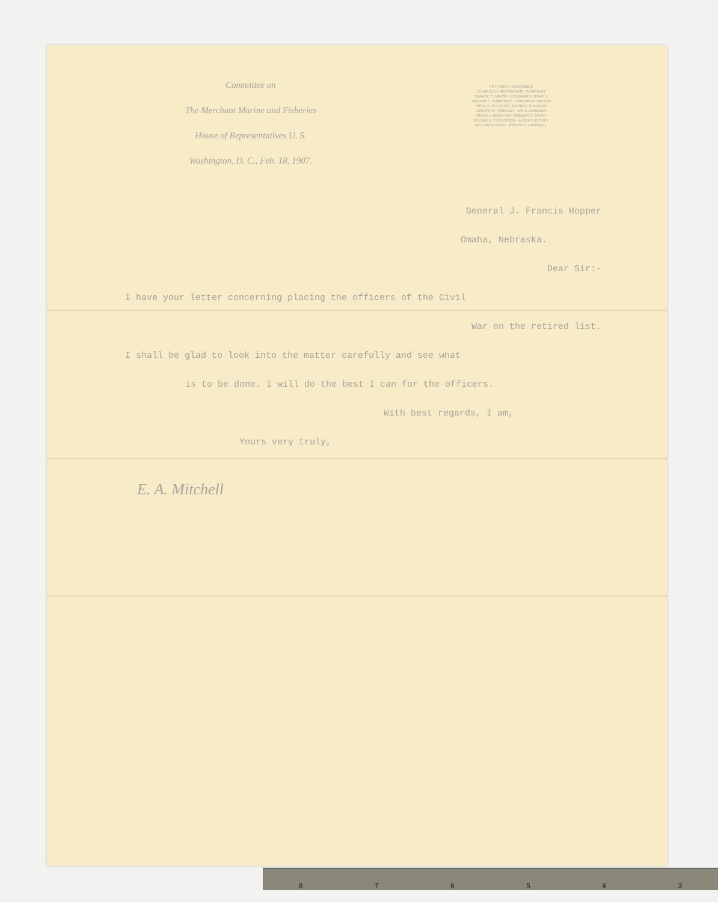Committee on
The Merchant Marine and Fisheries
House of Representatives U. S.
Washington, D. C., Feb. 18, 1907.
FIFTY-NINTH CONGRESS
CHARLES H. GROSVENOR, CHAIRMAN
EDWARD S. MINOR · BENJAMIN F. HOWELL
WILLIAM E. HUMPHREY · WILLIAM W. WILSON
FRED. C. STEVENS · GEORGE SPALDING
JOSEPH W. FORDNEY · JOHN GARDNER
FRANK L. WACHTER · ROBERT C. DAVEY
WILLIAM J. STEVENSON · ALBERT HOOKER
WILLIAM H. RYAN · JOSEPH E. RANSDELL
General J. Francis Hopper
Omaha, Nebraska.
Dear Sir:-
I have your letter concerning placing the officers of the Civil
War on the retired list.
I shall be glad to look into the matter carefully and see what
is to be done. I will do the best I can for the officers.
With best regards, I am,
Yours very truly,
E. A. Mitchell
876543